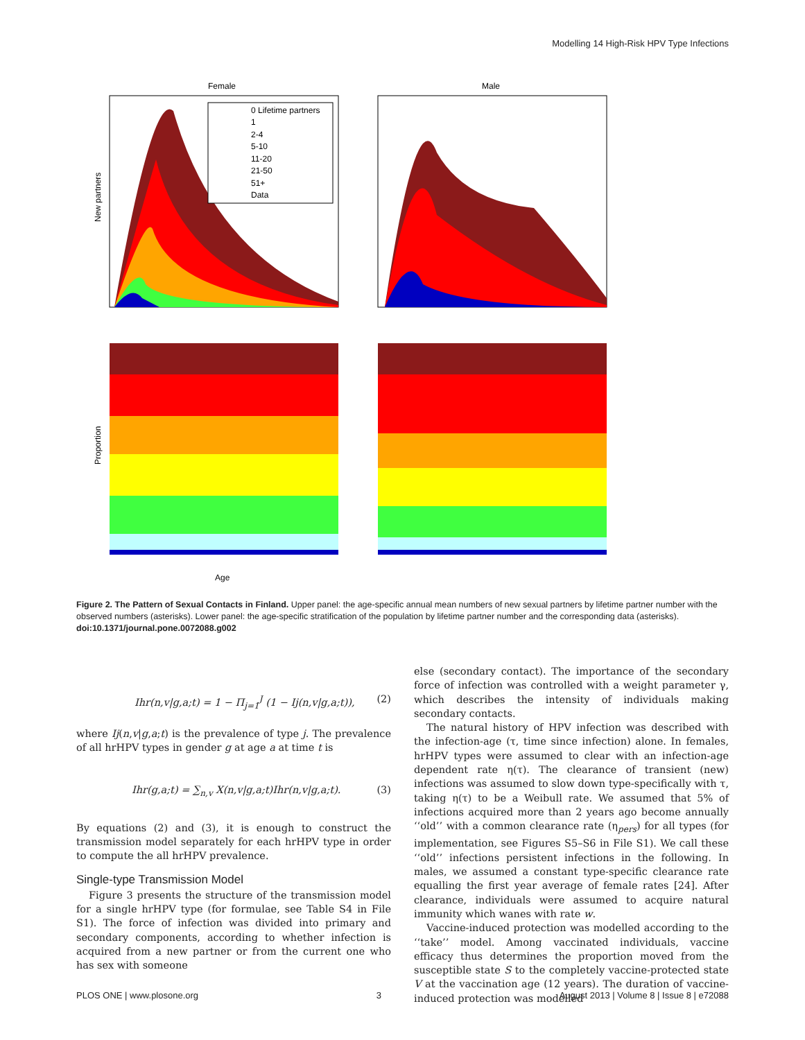Modelling 14 High-Risk HPV Type Infections
Female
Male
New partners
Proportion
Age
0 Lifetime partners
1
2-4
5-10
11-20
21-50
51+
Data
Figure 2. The Pattern of Sexual Contacts in Finland. Upper panel: the age-specific annual mean numbers of new sexual partners by lifetime partner number with the observed numbers (asterisks). Lower panel: the age-specific stratification of the population by lifetime partner number and the corresponding data (asterisks).
doi:10.1371/journal.pone.0072088.g002
Ihr(n,v|g,a;t) = 1 − Π<sub>j=1</sub><sup>J</sup> (1 − Ij(n,v|g,a;t)), (2)
where Ij(n,v|g,a;t) is the prevalence of type j. The prevalence of all hrHPV types in gender g at age a at time t is
Ihr(g,a;t) = ∑<sub>n,v</sub> X(n,v|g,a;t)Ihr(n,v|g,a;t). (3)
By equations (2) and (3), it is enough to construct the transmission model separately for each hrHPV type in order to compute the all hrHPV prevalence.
Single-type Transmission Model
Figure 3 presents the structure of the transmission model for a single hrHPV type (for formulae, see Table S4 in File S1). The force of infection was divided into primary and secondary components, according to whether infection is acquired from a new partner or from the current one who has sex with someone
else (secondary contact). The importance of the secondary force of infection was controlled with a weight parameter γ, which describes the intensity of individuals making secondary contacts.
The natural history of HPV infection was described with the infection-age (τ, time since infection) alone. In females, hrHPV types were assumed to clear with an infection-age dependent rate η(τ). The clearance of transient (new) infections was assumed to slow down type-specifically with τ, taking η(τ) to be a Weibull rate. We assumed that 5% of infections acquired more than 2 years ago become annually ‘‘old’’ with a common clearance rate (η<sub>pers</sub>) for all types (for implementation, see Figures S5–S6 in File S1). We call these ‘‘old’’ infections persistent infections in the following. In males, we assumed a constant type-specific clearance rate equalling the first year average of female rates [24]. After clearance, individuals were assumed to acquire natural immunity which wanes with rate w.
Vaccine-induced protection was modelled according to the ‘‘take’’ model. Among vaccinated individuals, vaccine efficacy thus determines the proportion moved from the susceptible state S to the completely vaccine-protected state V at the vaccination age (12 years). The duration of vaccine-induced protection was modelled
PLOS ONE | www.plosone.org 3 August 2013 | Volume 8 | Issue 8 | e72088